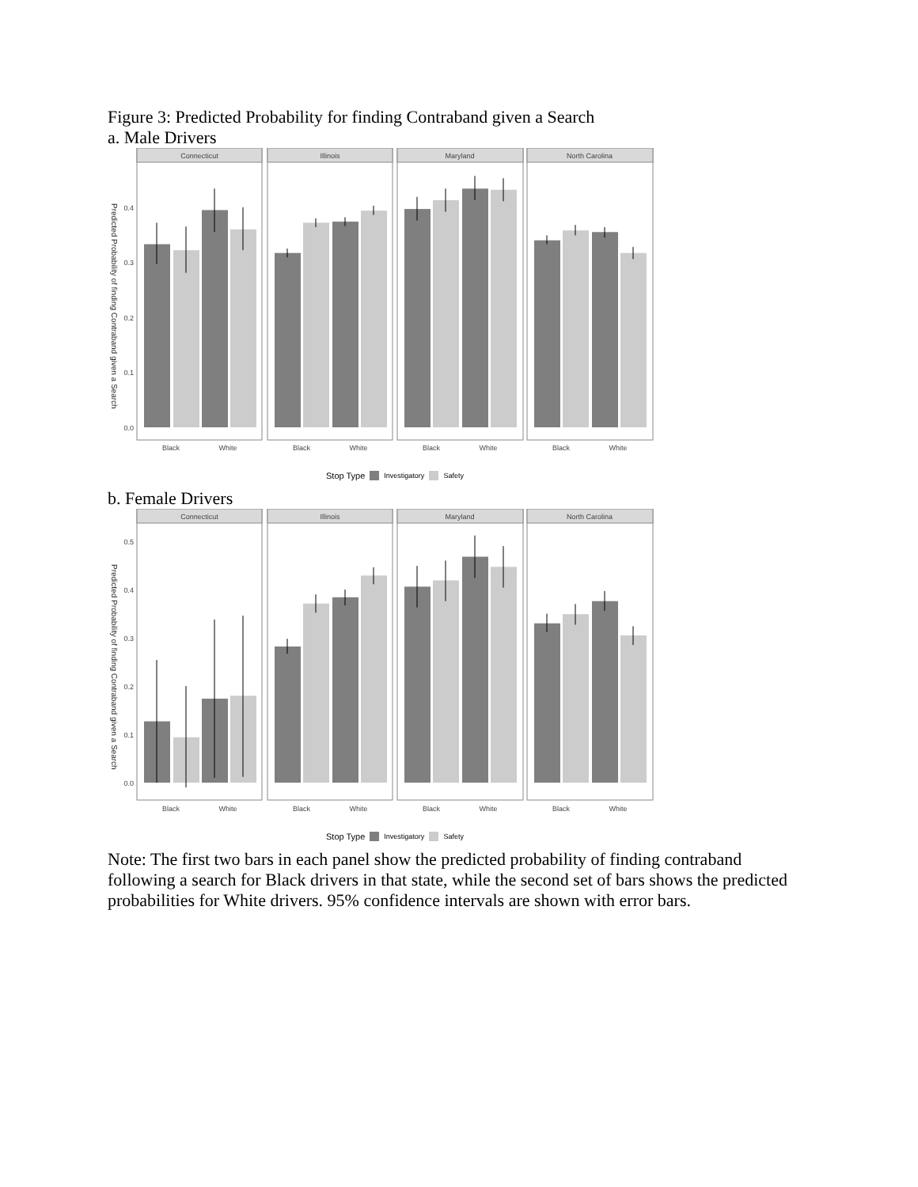Figure 3: Predicted Probability for finding Contraband given a Search
a. Male Drivers
Predicted Probability of finding Contraband given a Search
Connecticut
Illinois
Maryland
North Carolina
0.0
0.1
0.2
0.3
0.4
Black
White
Black
White
Black
White
Black
White
Stop Type Investigatory Safety
b. Female Drivers
Predicted Probability of finding Contraband given a Search
Connecticut
Illinois
Maryland
North Carolina
0.0
0.1
0.2
0.3
0.4
0.5
Black
White
Black
White
Black
White
Black
White
Stop Type Investigatory Safety
Note: The first two bars in each panel show the predicted probability of finding contraband following a search for Black drivers in that state, while the second set of bars shows the predicted probabilities for White drivers. 95% confidence intervals are shown with error bars.